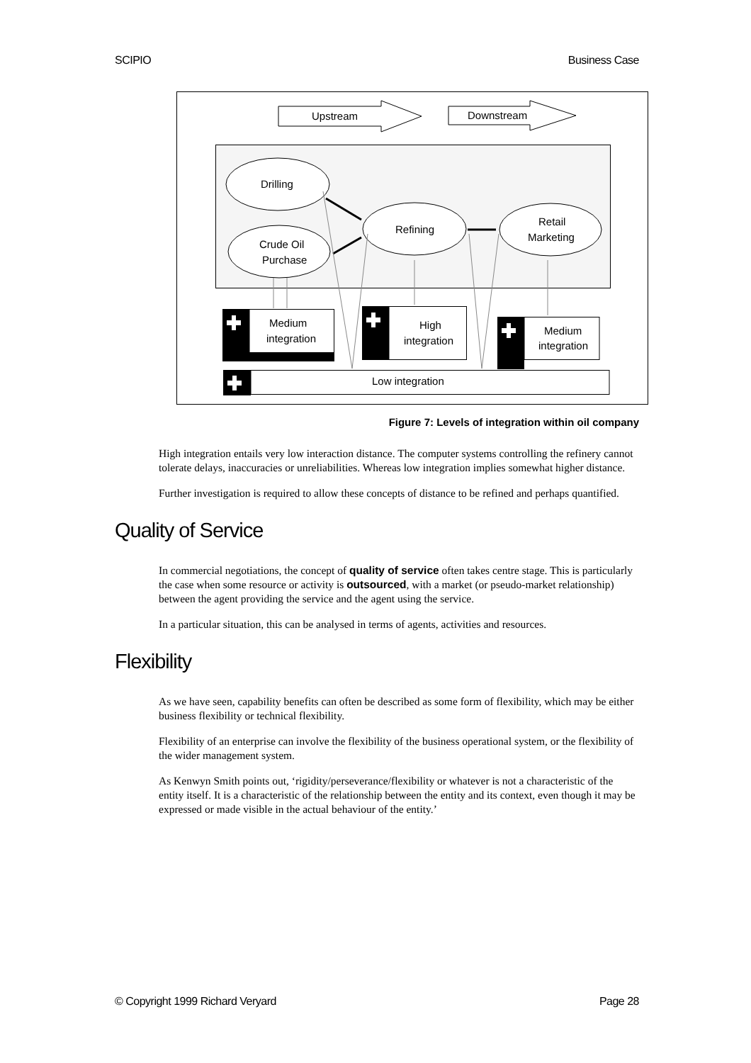SCIPIO Business Case
Upstream
Downstream
Drilling
Crude Oil
Purchase
Refining
Retail
Marketing
Medium
integration
High
integration
Medium
integration
Low integration
Figure 7: Levels of integration within oil company
High integration entails very low interaction distance. The computer systems controlling the refinery cannot tolerate delays, inaccuracies or unreliabilities. Whereas low integration implies somewhat higher distance.
Further investigation is required to allow these concepts of distance to be refined and perhaps quantified.
Quality of Service
In commercial negotiations, the concept of quality of service often takes centre stage. This is particularly the case when some resource or activity is outsourced, with a market (or pseudo-market relationship) between the agent providing the service and the agent using the service.
In a particular situation, this can be analysed in terms of agents, activities and resources.
Flexibility
As we have seen, capability benefits can often be described as some form of flexibility, which may be either business flexibility or technical flexibility.
Flexibility of an enterprise can involve the flexibility of the business operational system, or the flexibility of the wider management system.
As Kenwyn Smith points out, ‘rigidity/perseverance/flexibility or whatever is not a characteristic of the entity itself. It is a characteristic of the relationship between the entity and its context, even though it may be expressed or made visible in the actual behaviour of the entity.’
© Copyright 1999 Richard Veryard Page 28